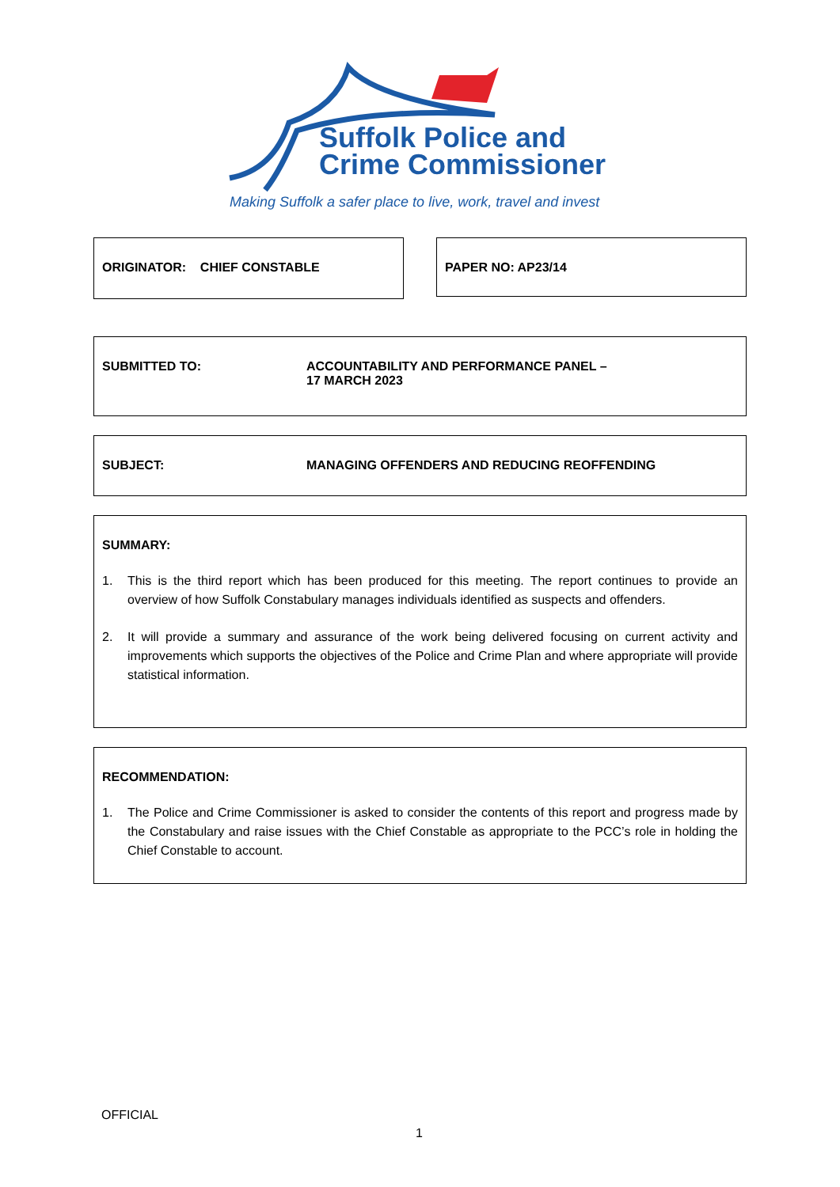Suffolk Police and
Crime Commissioner
Making Suffolk a safer place to live, work, travel and invest
ORIGINATOR: CHIEF CONSTABLE PAPER NO: AP23/14
SUBMITTED TO: ACCOUNTABILITY AND PERFORMANCE PANEL –
17 MARCH 2023
SUBJECT: MANAGING OFFENDERS AND REDUCING REOFFENDING
SUMMARY:
1. This is the third report which has been produced for this meeting. The report continues to provide an overview of how Suffolk Constabulary manages individuals identified as suspects and offenders.
2. It will provide a summary and assurance of the work being delivered focusing on current activity and improvements which supports the objectives of the Police and Crime Plan and where appropriate will provide statistical information.
RECOMMENDATION:
1. The Police and Crime Commissioner is asked to consider the contents of this report and progress made by the Constabulary and raise issues with the Chief Constable as appropriate to the PCC’s role in holding the Chief Constable to account.
OFFICIAL
1